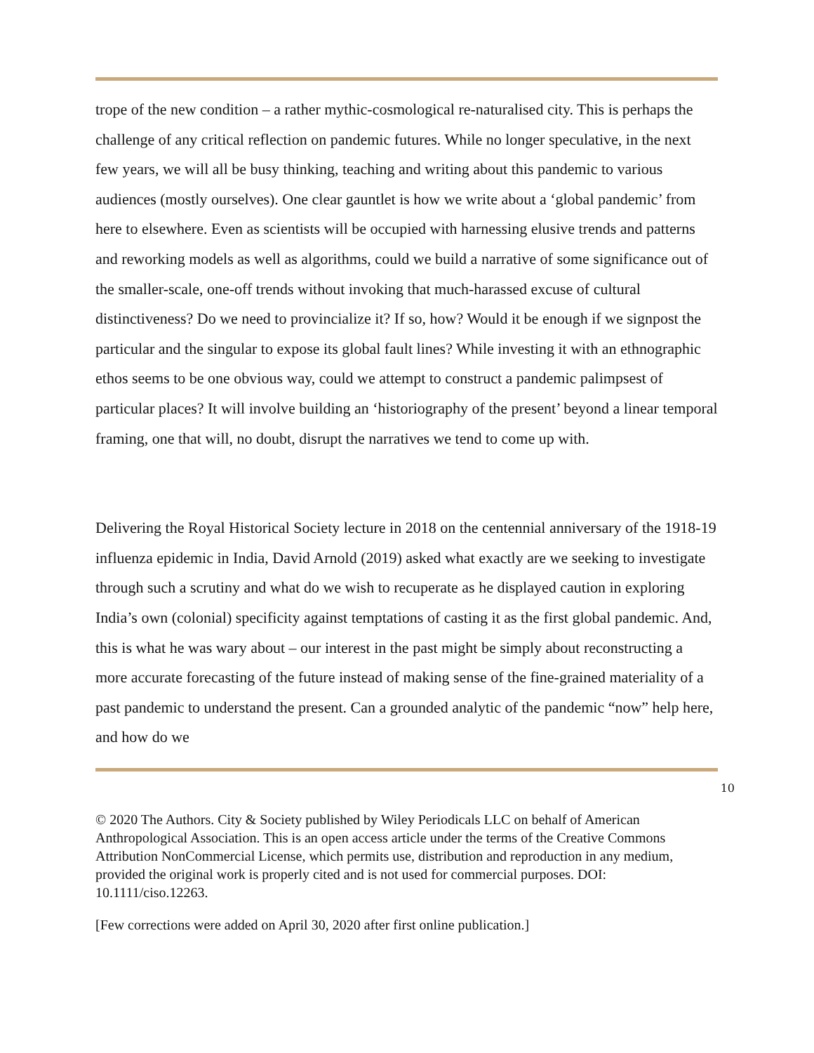trope of the new condition – a rather mythic-cosmological re-naturalised city. This is perhaps the challenge of any critical reflection on pandemic futures. While no longer speculative, in the next few years, we will all be busy thinking, teaching and writing about this pandemic to various audiences (mostly ourselves). One clear gauntlet is how we write about a ‘global pandemic’ from here to elsewhere. Even as scientists will be occupied with harnessing elusive trends and patterns and reworking models as well as algorithms, could we build a narrative of some significance out of the smaller-scale, one-off trends without invoking that much-harassed excuse of cultural distinctiveness? Do we need to provincialize it? If so, how? Would it be enough if we signpost the particular and the singular to expose its global fault lines? While investing it with an ethnographic ethos seems to be one obvious way, could we attempt to construct a pandemic palimpsest of particular places? It will involve building an ‘historiography of the present’ beyond a linear temporal framing, one that will, no doubt, disrupt the narratives we tend to come up with.
Delivering the Royal Historical Society lecture in 2018 on the centennial anniversary of the 1918-19 influenza epidemic in India, David Arnold (2019) asked what exactly are we seeking to investigate through such a scrutiny and what do we wish to recuperate as he displayed caution in exploring India’s own (colonial) specificity against temptations of casting it as the first global pandemic. And, this is what he was wary about – our interest in the past might be simply about reconstructing a more accurate forecasting of the future instead of making sense of the fine-grained materiality of a past pandemic to understand the present. Can a grounded analytic of the pandemic “now” help here, and how do we
10
© 2020 The Authors. City & Society published by Wiley Periodicals LLC on behalf of American Anthropological Association. This is an open access article under the terms of the Creative Commons Attribution NonCommercial License, which permits use, distribution and reproduction in any medium, provided the original work is properly cited and is not used for commercial purposes. DOI: 10.1111/ciso.12263.
[Few corrections were added on April 30, 2020 after first online publication.]